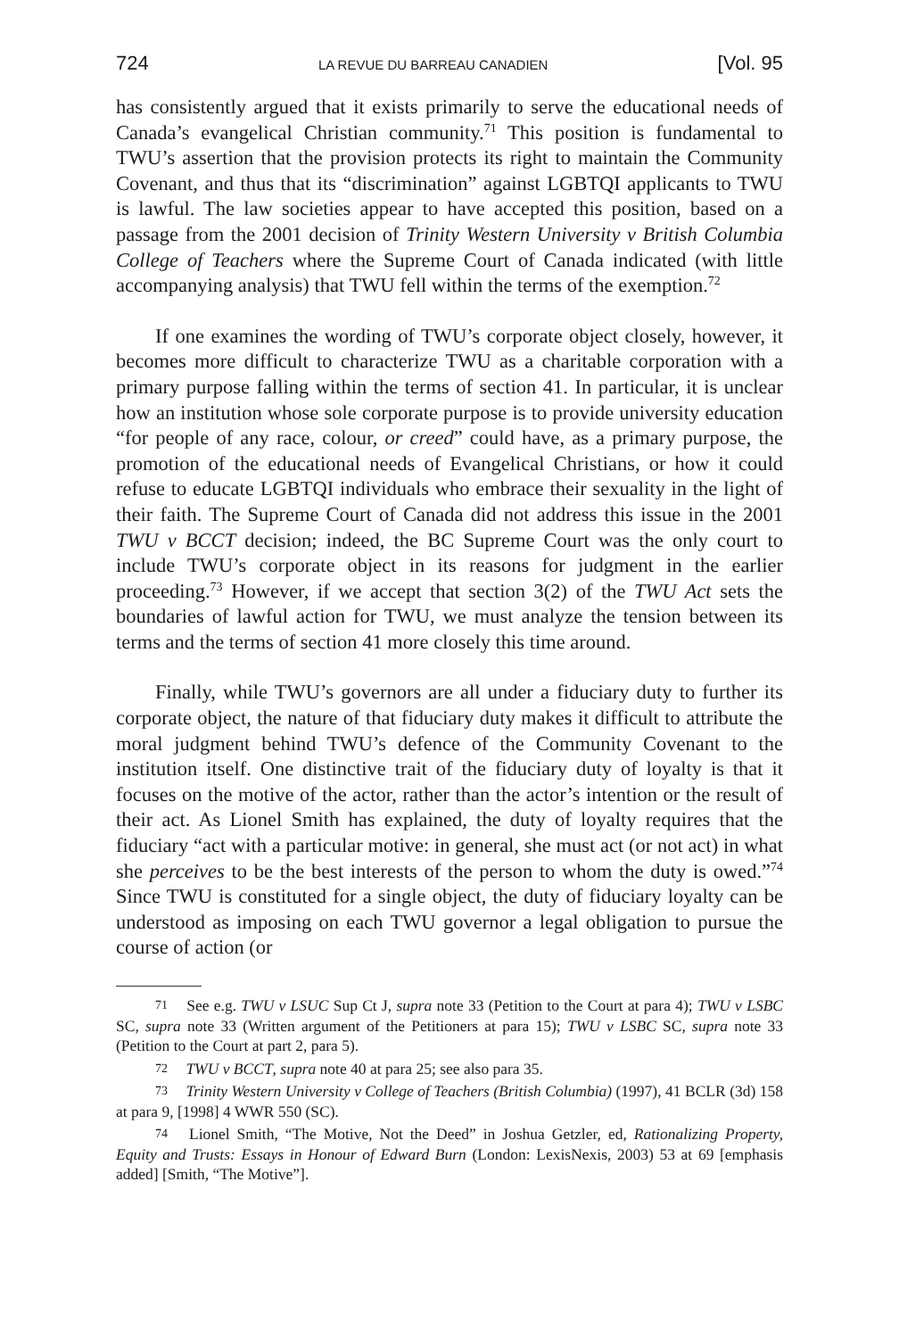724 LA REVUE DU BARREAU CANADIEN [Vol. 95
has consistently argued that it exists primarily to serve the educational needs of Canada’s evangelical Christian community.<sup>71</sup> This position is fundamental to TWU’s assertion that the provision protects its right to maintain the Community Covenant, and thus that its “discrimination” against LGBTQI applicants to TWU is lawful. The law societies appear to have accepted this position, based on a passage from the 2001 decision of Trinity Western University v British Columbia College of Teachers where the Supreme Court of Canada indicated (with little accompanying analysis) that TWU fell within the terms of the exemption.<sup>72</sup>
If one examines the wording of TWU’s corporate object closely, however, it becomes more difficult to characterize TWU as a charitable corporation with a primary purpose falling within the terms of section 41. In particular, it is unclear how an institution whose sole corporate purpose is to provide university education “for people of any race, colour, or creed” could have, as a primary purpose, the promotion of the educational needs of Evangelical Christians, or how it could refuse to educate LGBTQI individuals who embrace their sexuality in the light of their faith. The Supreme Court of Canada did not address this issue in the 2001 TWU v BCCT decision; indeed, the BC Supreme Court was the only court to include TWU’s corporate object in its reasons for judgment in the earlier proceeding.<sup>73</sup> However, if we accept that section 3(2) of the TWU Act sets the boundaries of lawful action for TWU, we must analyze the tension between its terms and the terms of section 41 more closely this time around.
Finally, while TWU’s governors are all under a fiduciary duty to further its corporate object, the nature of that fiduciary duty makes it difficult to attribute the moral judgment behind TWU’s defence of the Community Covenant to the institution itself. One distinctive trait of the fiduciary duty of loyalty is that it focuses on the motive of the actor, rather than the actor’s intention or the result of their act. As Lionel Smith has explained, the duty of loyalty requires that the fiduciary “act with a particular motive: in general, she must act (or not act) in what she perceives to be the best interests of the person to whom the duty is owed.”<sup>74</sup> Since TWU is constituted for a single object, the duty of fiduciary loyalty can be understood as imposing on each TWU governor a legal obligation to pursue the course of action (or
71 See e.g. TWU v LSUC Sup Ct J, supra note 33 (Petition to the Court at para 4); TWU v LSBC SC, supra note 33 (Written argument of the Petitioners at para 15); TWU v LSBC SC, supra note 33 (Petition to the Court at part 2, para 5).
72 TWU v BCCT, supra note 40 at para 25; see also para 35.
73 Trinity Western University v College of Teachers (British Columbia) (1997), 41 BCLR (3d) 158 at para 9, [1998] 4 WWR 550 (SC).
74 Lionel Smith, “The Motive, Not the Deed” in Joshua Getzler, ed, Rationalizing Property, Equity and Trusts: Essays in Honour of Edward Burn (London: LexisNexis, 2003) 53 at 69 [emphasis added] [Smith, “The Motive”].